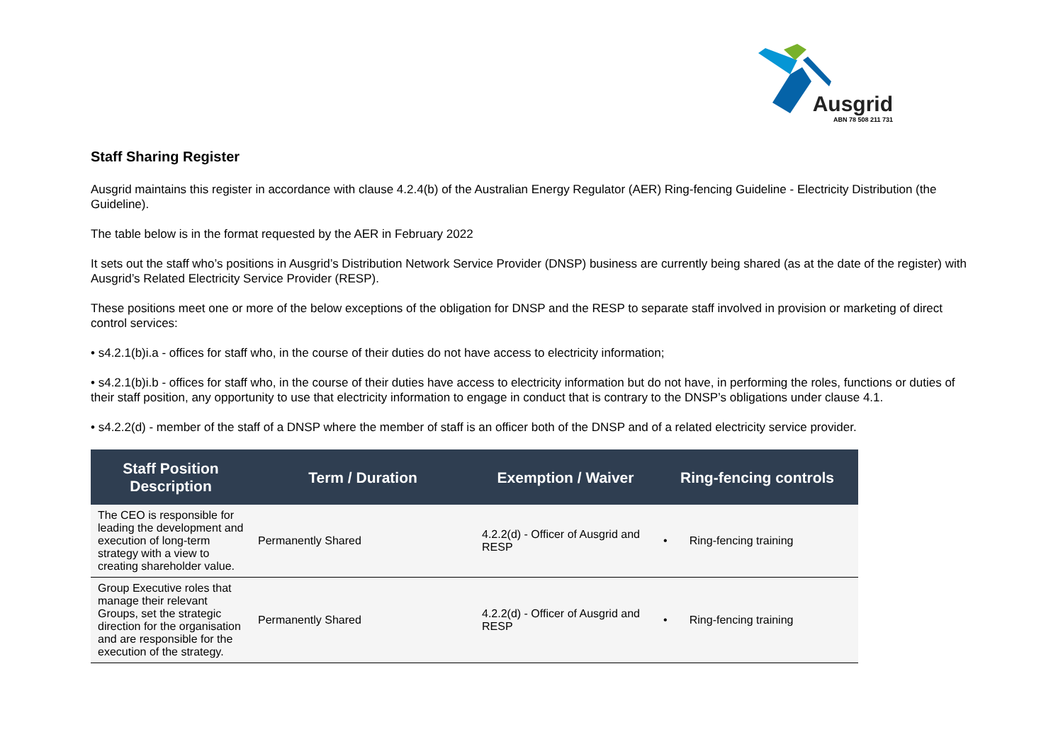Ausgrid
ABN 78 508 211 731
Staff Sharing Register
Ausgrid maintains this register in accordance with clause 4.2.4(b) of the Australian Energy Regulator (AER) Ring-fencing Guideline - Electricity Distribution (the Guideline).
The table below is in the format requested by the AER in February 2022
It sets out the staff who’s positions in Ausgrid’s Distribution Network Service Provider (DNSP) business are currently being shared (as at the date of the register) with Ausgrid’s Related Electricity Service Provider (RESP).
These positions meet one or more of the below exceptions of the obligation for DNSP and the RESP to separate staff involved in provision or marketing of direct control services:
• s4.2.1(b)i.a - offices for staff who, in the course of their duties do not have access to electricity information;
• s4.2.1(b)i.b - offices for staff who, in the course of their duties have access to electricity information but do not have, in performing the roles, functions or duties of their staff position, any opportunity to use that electricity information to engage in conduct that is contrary to the DNSP’s obligations under clause 4.1.
• s4.2.2(d) - member of the staff of a DNSP where the member of staff is an officer both of the DNSP and of a related electricity service provider.
| Staff Position Description | Term / Duration | Exemption / Waiver | Ring-fencing controls |
| --- | --- | --- | --- |
| The CEO is responsible for leading the development and execution of long-term strategy with a view to creating shareholder value. | Permanently Shared | 4.2.2(d) - Officer of Ausgrid and RESP | • Ring-fencing training |
| Group Executive roles that manage their relevant Groups, set the strategic direction for the organisation and are responsible for the execution of the strategy. | Permanently Shared | 4.2.2(d) - Officer of Ausgrid and RESP | • Ring-fencing training |